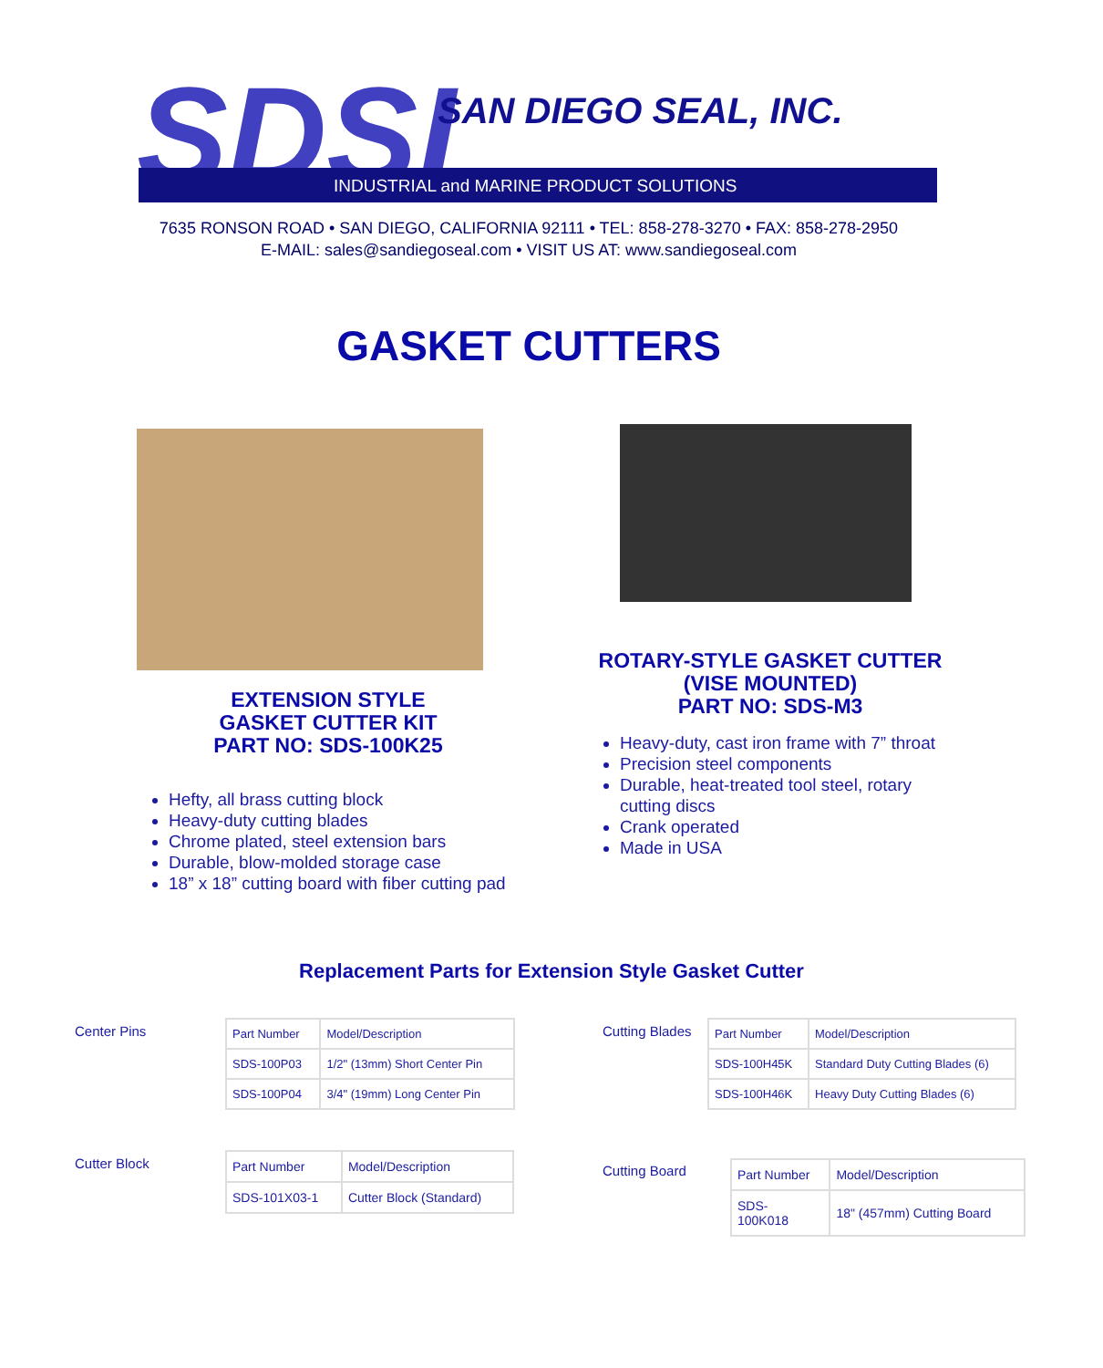SDSI
SAN DIEGO SEAL, INC.
INDUSTRIAL and MARINE PRODUCT SOLUTIONS
7635 RONSON ROAD • SAN DIEGO, CALIFORNIA 92111 • TEL: 858-278-3270 • FAX: 858-278-2950
E-MAIL: sales@sandiegoseal.com • VISIT US AT: www.sandiegoseal.com
GASKET CUTTERS
EXTENSION STYLE
GASKET CUTTER KIT
PART NO: SDS-100K25
Hefty, all brass cutting block
Heavy-duty cutting blades
Chrome plated, steel extension bars
Durable, blow-molded storage case
18” x 18” cutting board with fiber cutting pad
ROTARY-STYLE GASKET CUTTER
(VISE MOUNTED)
PART NO: SDS-M3
Heavy-duty, cast iron frame with 7” throat
Precision steel components
Durable, heat-treated tool steel, rotary cutting discs
Crank operated
Made in USA
Replacement Parts for Extension Style Gasket Cutter
Center Pins
| Part Number | Model/Description |
| --- | --- |
| SDS-100P03 | 1/2" (13mm) Short Center Pin |
| SDS-100P04 | 3/4" (19mm) Long Center Pin |
Cutting Blades
| Part Number | Model/Description |
| --- | --- |
| SDS-100H45K | Standard Duty Cutting Blades (6) |
| SDS-100H46K | Heavy Duty Cutting Blades (6) |
Cutter Block
| Part Number | Model/Description |
| --- | --- |
| SDS-101X03-1 | Cutter Block (Standard) |
Cutting Board
| Part Number | Model/Description |
| --- | --- |
| SDS- 100K018 | 18" (457mm) Cutting Board |